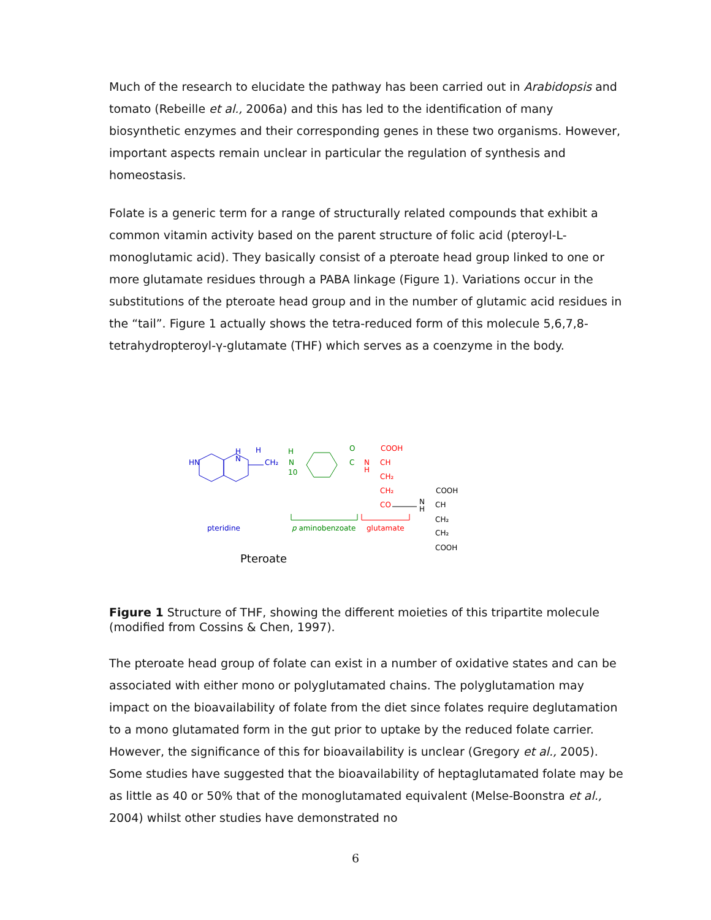Much of the research to elucidate the pathway has been carried out in Arabidopsis and tomato (Rebeille et al., 2006a) and this has led to the identification of many biosynthetic enzymes and their corresponding genes in these two organisms. However, important aspects remain unclear in particular the regulation of synthesis and homeostasis.
Folate is a generic term for a range of structurally related compounds that exhibit a common vitamin activity based on the parent structure of folic acid (pteroyl-L-monoglutamic acid). They basically consist of a pteroate head group linked to one or more glutamate residues through a PABA linkage (Figure 1). Variations occur in the substitutions of the pteroate head group and in the number of glutamic acid residues in the “tail”. Figure 1 actually shows the tetra-reduced form of this molecule 5,6,7,8-tetrahydropteroyl-γ-glutamate (THF) which serves as a coenzyme in the body.
HN
H
N
H
CH₂
pteridine
H
N
10
O
C
N
H
COOH
CH
CH₂
CH₂
CO
N
H
COOH
CH
CH₂
CH₂
COOH
p aminobenzoate
glutamate
Pteroate
Figure 1 Structure of THF, showing the different moieties of this tripartite molecule (modified from Cossins & Chen, 1997).
The pteroate head group of folate can exist in a number of oxidative states and can be associated with either mono or polyglutamated chains. The polyglutamation may impact on the bioavailability of folate from the diet since folates require deglutamation to a mono glutamated form in the gut prior to uptake by the reduced folate carrier. However, the significance of this for bioavailability is unclear (Gregory et al., 2005). Some studies have suggested that the bioavailability of heptaglutamated folate may be as little as 40 or 50% that of the monoglutamated equivalent (Melse-Boonstra et al., 2004) whilst other studies have demonstrated no
6